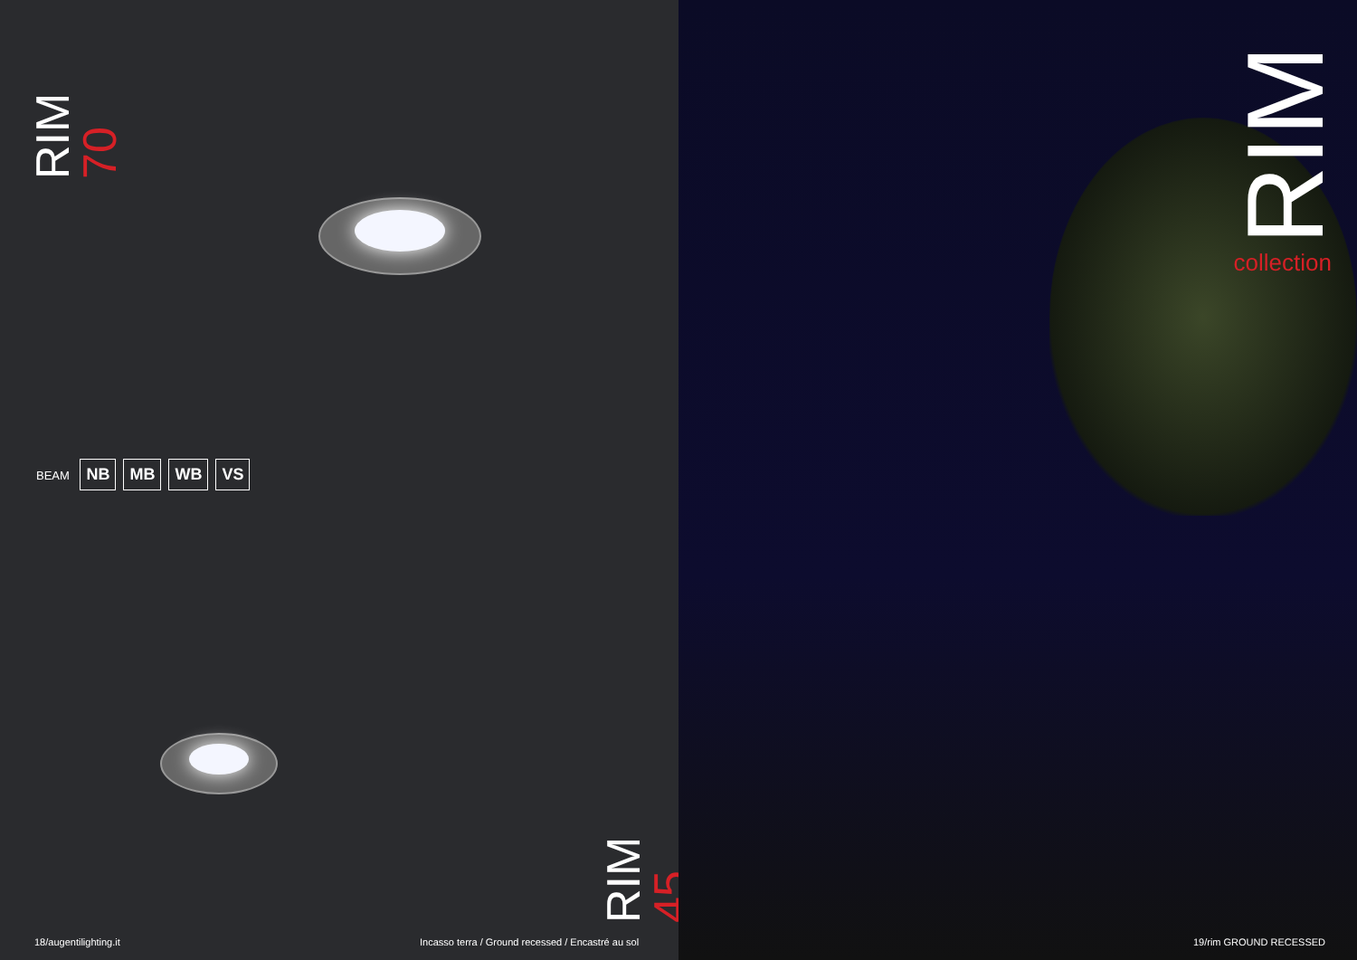RIM 70
BEAM NB MB WB VS
RIM 45
18/augentilighting.it
Incasso terra / Ground recessed / Encastré au sol
RIM
collection
19/rim GROUND RECESSED